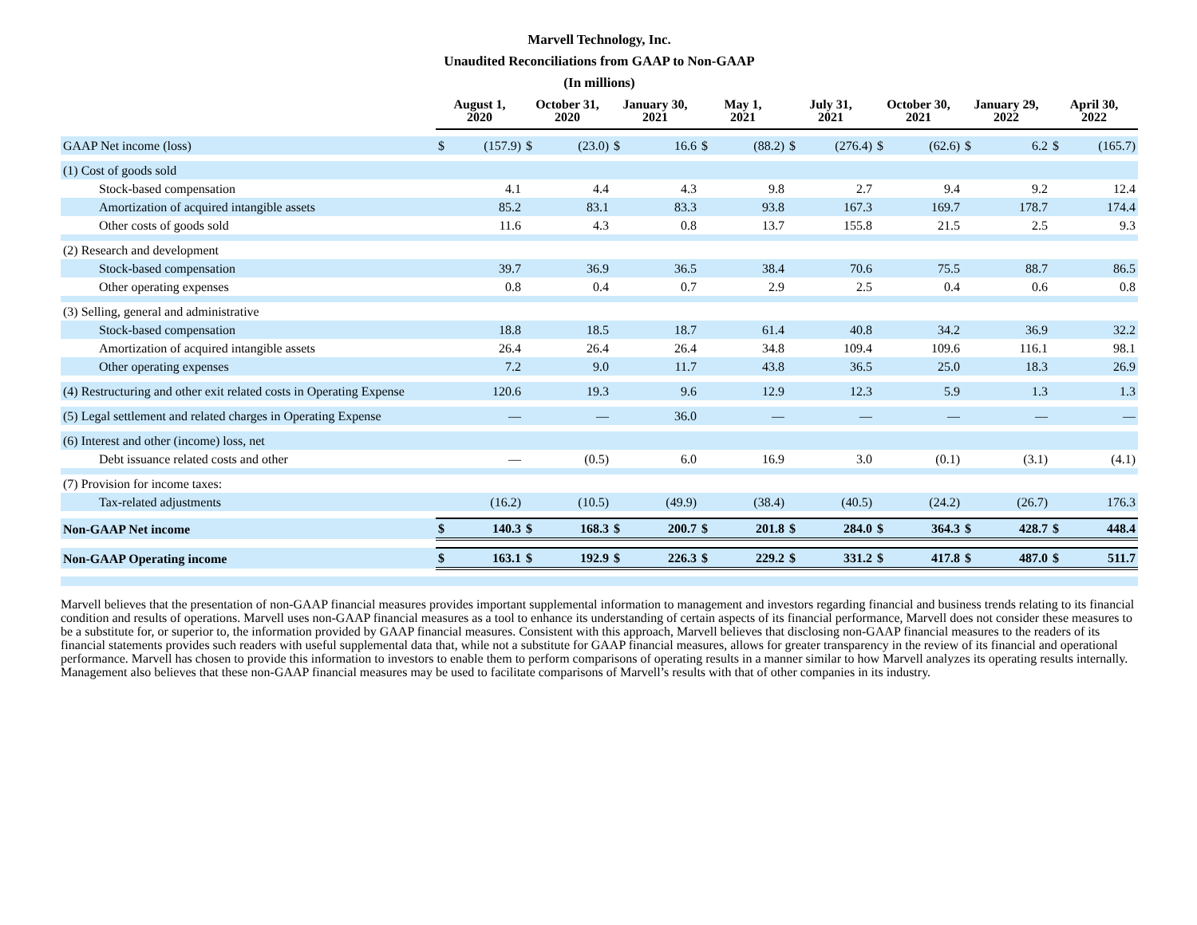Marvell Technology, Inc.
Unaudited Reconciliations from GAAP to Non-GAAP
(In millions)
| | August 1, 2020 | | October 31, 2020 | | January 30, 2021 | | May 1, 2021 | | July 31, 2021 | | October 30, 2021 | | January 29, 2022 | | April 30, 2022 | |
| --- | --- | --- | --- | --- | --- | --- | --- | --- | --- | --- | --- | --- | --- | --- | --- | --- |
| GAAP Net income (loss) | $ | (157.9) | $ | (23.0) | $ | 16.6 | $ | (88.2) | $ | (276.4) | $ | (62.6) | $ | 6.2 | $ | (165.7) |
| (1) Cost of goods sold | | | | | | | | | | | | | | | | |
| Stock-based compensation | | 4.1 | | 4.4 | | 4.3 | | 9.8 | | 2.7 | | 9.4 | | 9.2 | | 12.4 |
| Amortization of acquired intangible assets | | 85.2 | | 83.1 | | 83.3 | | 93.8 | | 167.3 | | 169.7 | | 178.7 | | 174.4 |
| Other costs of goods sold | | 11.6 | | 4.3 | | 0.8 | | 13.7 | | 155.8 | | 21.5 | | 2.5 | | 9.3 |
| (2) Research and development | | | | | | | | | | | | | | | | |
| Stock-based compensation | | 39.7 | | 36.9 | | 36.5 | | 38.4 | | 70.6 | | 75.5 | | 88.7 | | 86.5 |
| Other operating expenses | | 0.8 | | 0.4 | | 0.7 | | 2.9 | | 2.5 | | 0.4 | | 0.6 | | 0.8 |
| (3) Selling, general and administrative | | | | | | | | | | | | | | | | |
| Stock-based compensation | | 18.8 | | 18.5 | | 18.7 | | 61.4 | | 40.8 | | 34.2 | | 36.9 | | 32.2 |
| Amortization of acquired intangible assets | | 26.4 | | 26.4 | | 26.4 | | 34.8 | | 109.4 | | 109.6 | | 116.1 | | 98.1 |
| Other operating expenses | | 7.2 | | 9.0 | | 11.7 | | 43.8 | | 36.5 | | 25.0 | | 18.3 | | 26.9 |
| (4) Restructuring and other exit related costs in Operating Expense | | 120.6 | | 19.3 | | 9.6 | | 12.9 | | 12.3 | | 5.9 | | 1.3 | | 1.3 |
| (5) Legal settlement and related charges in Operating Expense | | — | | — | | 36.0 | | — | | — | | — | | — | | — |
| (6) Interest and other (income) loss, net | | | | | | | | | | | | | | | | |
| Debt issuance related costs and other | | — | | (0.5) | | 6.0 | | 16.9 | | 3.0 | | (0.1) | | (3.1) | | (4.1) |
| (7) Provision for income taxes: | | | | | | | | | | | | | | | | |
| Tax-related adjustments | | (16.2) | | (10.5) | | (49.9) | | (38.4) | | (40.5) | | (24.2) | | (26.7) | | 176.3 |
| Non-GAAP Net income | $ | 140.3 | $ | 168.3 | $ | 200.7 | $ | 201.8 | $ | 284.0 | $ | 364.3 | $ | 428.7 | $ | 448.4 |
| Non-GAAP Operating income | $ | 163.1 | $ | 192.9 | $ | 226.3 | $ | 229.2 | $ | 331.2 | $ | 417.8 | $ | 487.0 | $ | 511.7 |
Marvell believes that the presentation of non-GAAP financial measures provides important supplemental information to management and investors regarding financial and business trends relating to its financial condition and results of operations. Marvell uses non-GAAP financial measures as a tool to enhance its understanding of certain aspects of its financial performance, Marvell does not consider these measures to be a substitute for, or superior to, the information provided by GAAP financial measures. Consistent with this approach, Marvell believes that disclosing non-GAAP financial measures to the readers of its financial statements provides such readers with useful supplemental data that, while not a substitute for GAAP financial measures, allows for greater transparency in the review of its financial and operational performance. Marvell has chosen to provide this information to investors to enable them to perform comparisons of operating results in a manner similar to how Marvell analyzes its operating results internally. Management also believes that these non-GAAP financial measures may be used to facilitate comparisons of Marvell’s results with that of other companies in its industry.